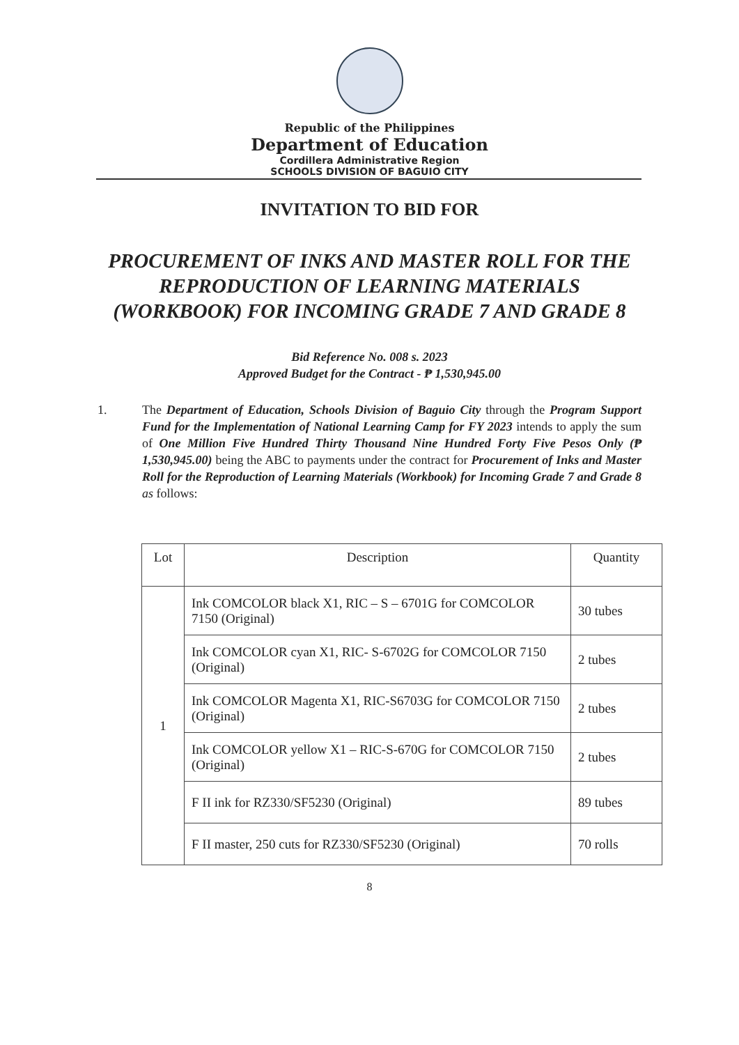Republic of the Philippines
Department of Education
Cordillera Administrative Region
SCHOOLS DIVISION OF BAGUIO CITY
INVITATION TO BID FOR
PROCUREMENT OF INKS AND MASTER ROLL FOR THE REPRODUCTION OF LEARNING MATERIALS (WORKBOOK) FOR INCOMING GRADE 7 AND GRADE 8
Bid Reference No. 008 s. 2023
Approved Budget for the Contract - ₱ 1,530,945.00
1. The Department of Education, Schools Division of Baguio City through the Program Support Fund for the Implementation of National Learning Camp for FY 2023 intends to apply the sum of One Million Five Hundred Thirty Thousand Nine Hundred Forty Five Pesos Only (₱ 1,530,945.00) being the ABC to payments under the contract for Procurement of Inks and Master Roll for the Reproduction of Learning Materials (Workbook) for Incoming Grade 7 and Grade 8 as follows:
| Lot | Description | Quantity |
| --- | --- | --- |
| 1 | Ink COMCOLOR black X1, RIC – S – 6701G for COMCOLOR 7150 (Original) | 30 tubes |
| | Ink COMCOLOR cyan X1, RIC- S-6702G for COMCOLOR 7150 (Original) | 2 tubes |
| | Ink COMCOLOR Magenta X1, RIC-S6703G for COMCOLOR 7150 (Original) | 2 tubes |
| | Ink COMCOLOR yellow X1 – RIC-S-670G for COMCOLOR 7150 (Original) | 2 tubes |
| | F II ink for RZ330/SF5230 (Original) | 89 tubes |
| | F II master, 250 cuts for RZ330/SF5230 (Original) | 70 rolls |
8